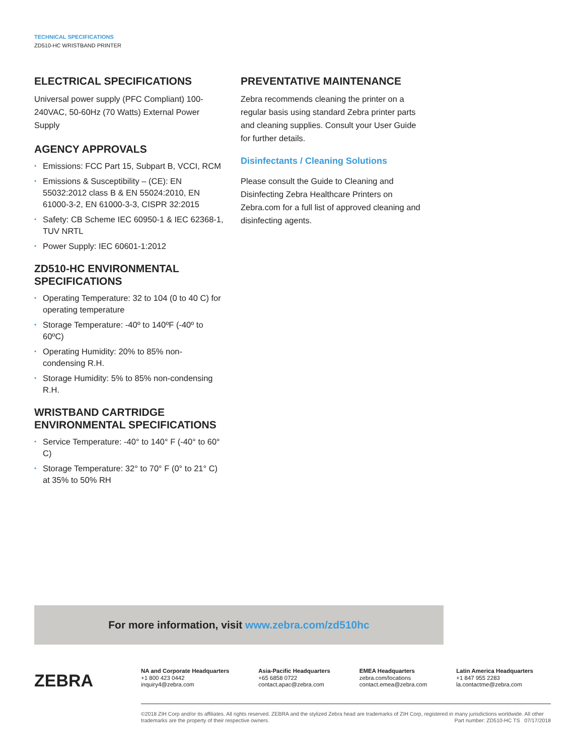TECHNICAL SPECIFICATIONS
ZD510-HC WRISTBAND PRINTER
ELECTRICAL SPECIFICATIONS
Universal power supply (PFC Compliant) 100-240VAC, 50-60Hz (70 Watts) External Power Supply
AGENCY APPROVALS
• Emissions: FCC Part 15, Subpart B, VCCI, RCM
• Emissions & Susceptibility – (CE): EN 55032:2012 class B & EN 55024:2010, EN 61000-3-2, EN 61000-3-3, CISPR 32:2015
• Safety: CB Scheme IEC 60950-1 & IEC 62368-1, TUV NRTL
• Power Supply: IEC 60601-1:2012
ZD510-HC ENVIRONMENTAL SPECIFICATIONS
• Operating Temperature: 32 to 104 (0 to 40 C) for operating temperature
• Storage Temperature: -40º to 140ºF (-40º to 60ºC)
• Operating Humidity: 20% to 85% non-condensing R.H.
• Storage Humidity: 5% to 85% non-condensing R.H.
WRISTBAND CARTRIDGE ENVIRONMENTAL SPECIFICATIONS
• Service Temperature: -40° to 140° F (-40° to 60° C)
• Storage Temperature: 32° to 70° F (0° to 21° C) at 35% to 50% RH
PREVENTATIVE MAINTENANCE
Zebra recommends cleaning the printer on a regular basis using standard Zebra printer parts and cleaning supplies. Consult your User Guide for further details.
Disinfectants / Cleaning Solutions
Please consult the Guide to Cleaning and Disinfecting Zebra Healthcare Printers on Zebra.com for a full list of approved cleaning and disinfecting agents.
For more information, visit www.zebra.com/zd510hc
ZEBRA
NA and Corporate Headquarters
+1 800 423 0442
inquiry4@zebra.com
Asia-Pacific Headquarters
+65 6858 0722
contact.apac@zebra.com
EMEA Headquarters
zebra.com/locations
contact.emea@zebra.com
Latin America Headquarters
+1 847 955 2283
la.contactme@zebra.com
©2018 ZIH Corp and/or its affiliates. All rights reserved. ZEBRA and the stylized Zebra head are trademarks of ZIH Corp, registered in many jurisdictions worldwide. All other trademarks are the property of their respective owners. Part number: ZD510-HC TS 07/17/2018